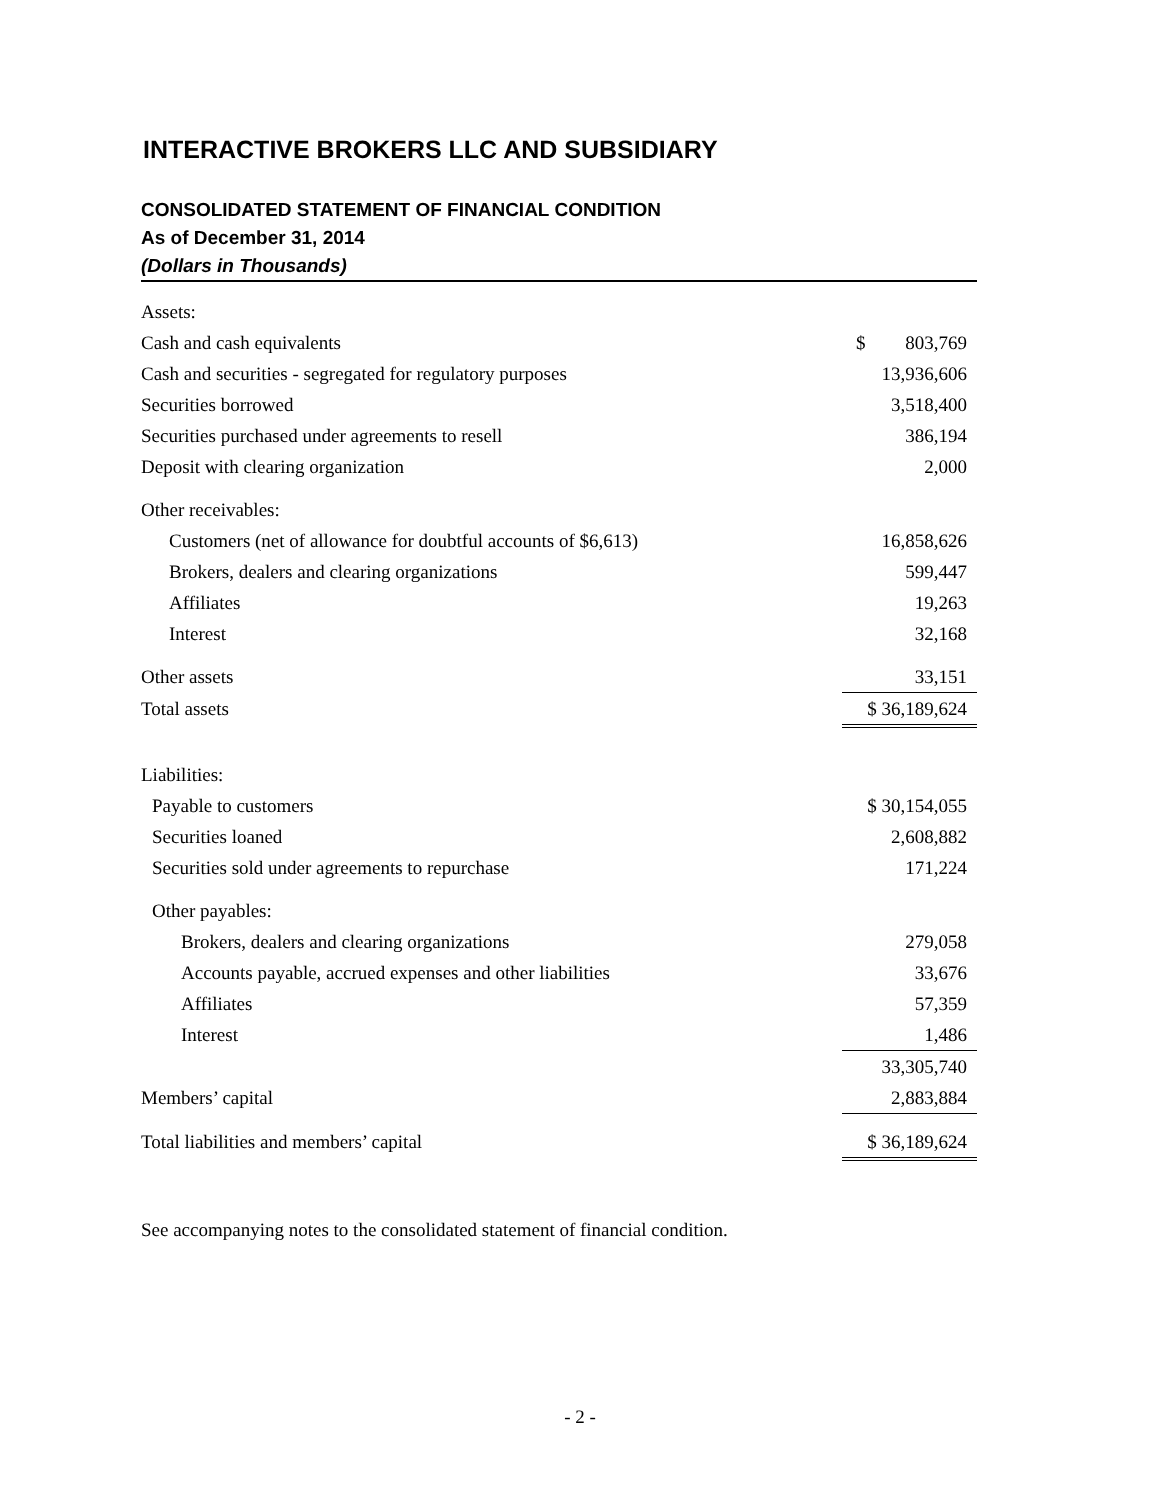INTERACTIVE BROKERS LLC AND SUBSIDIARY
CONSOLIDATED STATEMENT OF FINANCIAL CONDITION
As of December 31, 2014
(Dollars in Thousands)
| Assets: | |
| Cash and cash equivalents | $ 803,769 |
| Cash and securities - segregated for regulatory purposes | 13,936,606 |
| Securities borrowed | 3,518,400 |
| Securities purchased under agreements to resell | 386,194 |
| Deposit with clearing organization | 2,000 |
| Other receivables: | |
| Customers (net of allowance for doubtful accounts of $6,613) | 16,858,626 |
| Brokers, dealers and clearing organizations | 599,447 |
| Affiliates | 19,263 |
| Interest | 32,168 |
| Other assets | 33,151 |
| Total assets | $ 36,189,624 |
| Liabilities: | |
| Payable to customers | $ 30,154,055 |
| Securities loaned | 2,608,882 |
| Securities sold under agreements to repurchase | 171,224 |
| Other payables: | |
| Brokers, dealers and clearing organizations | 279,058 |
| Accounts payable, accrued expenses and other liabilities | 33,676 |
| Affiliates | 57,359 |
| Interest | 1,486 |
| | 33,305,740 |
| Members’ capital | 2,883,884 |
| Total liabilities and members’ capital | $ 36,189,624 |
See accompanying notes to the consolidated statement of financial condition.
- 2 -